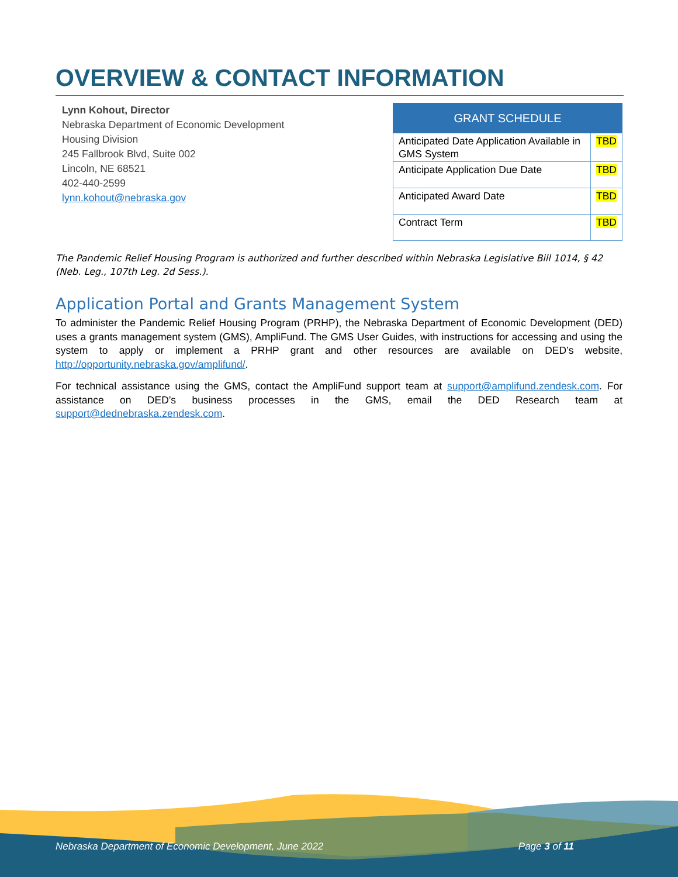OVERVIEW & CONTACT INFORMATION
Lynn Kohout, Director
Nebraska Department of Economic Development
Housing Division
245 Fallbrook Blvd, Suite 002
Lincoln, NE 68521
402-440-2599
lynn.kohout@nebraska.gov
| GRANT SCHEDULE | |
| --- | --- |
| Anticipated Date Application Available in GMS System | TBD |
| Anticipate Application Due Date | TBD |
| Anticipated Award Date | TBD |
| Contract Term | TBD |
The Pandemic Relief Housing Program is authorized and further described within Nebraska Legislative Bill 1014, § 42 (Neb. Leg., 107th Leg. 2d Sess.).
Application Portal and Grants Management System
To administer the Pandemic Relief Housing Program (PRHP), the Nebraska Department of Economic Development (DED) uses a grants management system (GMS), AmpliFund. The GMS User Guides, with instructions for accessing and using the system to apply or implement a PRHP grant and other resources are available on DED’s website, http://opportunity.nebraska.gov/amplifund/.
For technical assistance using the GMS, contact the AmpliFund support team at support@amplifund.zendesk.com. For assistance on DED’s business processes in the GMS, email the DED Research team at support@dednebraska.zendesk.com.
Nebraska Department of Economic Development, June 2022 Page 3 of 11